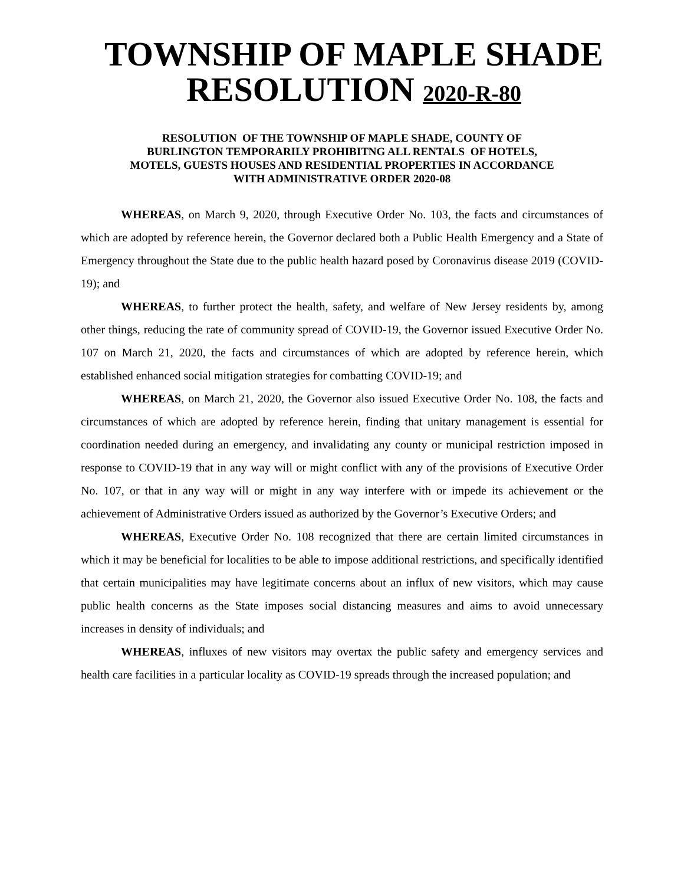TOWNSHIP OF MAPLE SHADE
RESOLUTION 2020-R-80
RESOLUTION OF THE TOWNSHIP OF MAPLE SHADE, COUNTY OF
BURLINGTON TEMPORARILY PROHIBITNG ALL RENTALS OF HOTELS,
MOTELS, GUESTS HOUSES AND RESIDENTIAL PROPERTIES IN ACCORDANCE
WITH ADMINISTRATIVE ORDER 2020-08
WHEREAS, on March 9, 2020, through Executive Order No. 103, the facts and circumstances of which are adopted by reference herein, the Governor declared both a Public Health Emergency and a State of Emergency throughout the State due to the public health hazard posed by Coronavirus disease 2019 (COVID-19); and
WHEREAS, to further protect the health, safety, and welfare of New Jersey residents by, among other things, reducing the rate of community spread of COVID-19, the Governor issued Executive Order No. 107 on March 21, 2020, the facts and circumstances of which are adopted by reference herein, which established enhanced social mitigation strategies for combatting COVID-19; and
WHEREAS, on March 21, 2020, the Governor also issued Executive Order No. 108, the facts and circumstances of which are adopted by reference herein, finding that unitary management is essential for coordination needed during an emergency, and invalidating any county or municipal restriction imposed in response to COVID-19 that in any way will or might conflict with any of the provisions of Executive Order No. 107, or that in any way will or might in any way interfere with or impede its achievement or the achievement of Administrative Orders issued as authorized by the Governor’s Executive Orders; and
WHEREAS, Executive Order No. 108 recognized that there are certain limited circumstances in which it may be beneficial for localities to be able to impose additional restrictions, and specifically identified that certain municipalities may have legitimate concerns about an influx of new visitors, which may cause public health concerns as the State imposes social distancing measures and aims to avoid unnecessary increases in density of individuals; and
WHEREAS, influxes of new visitors may overtax the public safety and emergency services and health care facilities in a particular locality as COVID-19 spreads through the increased population; and